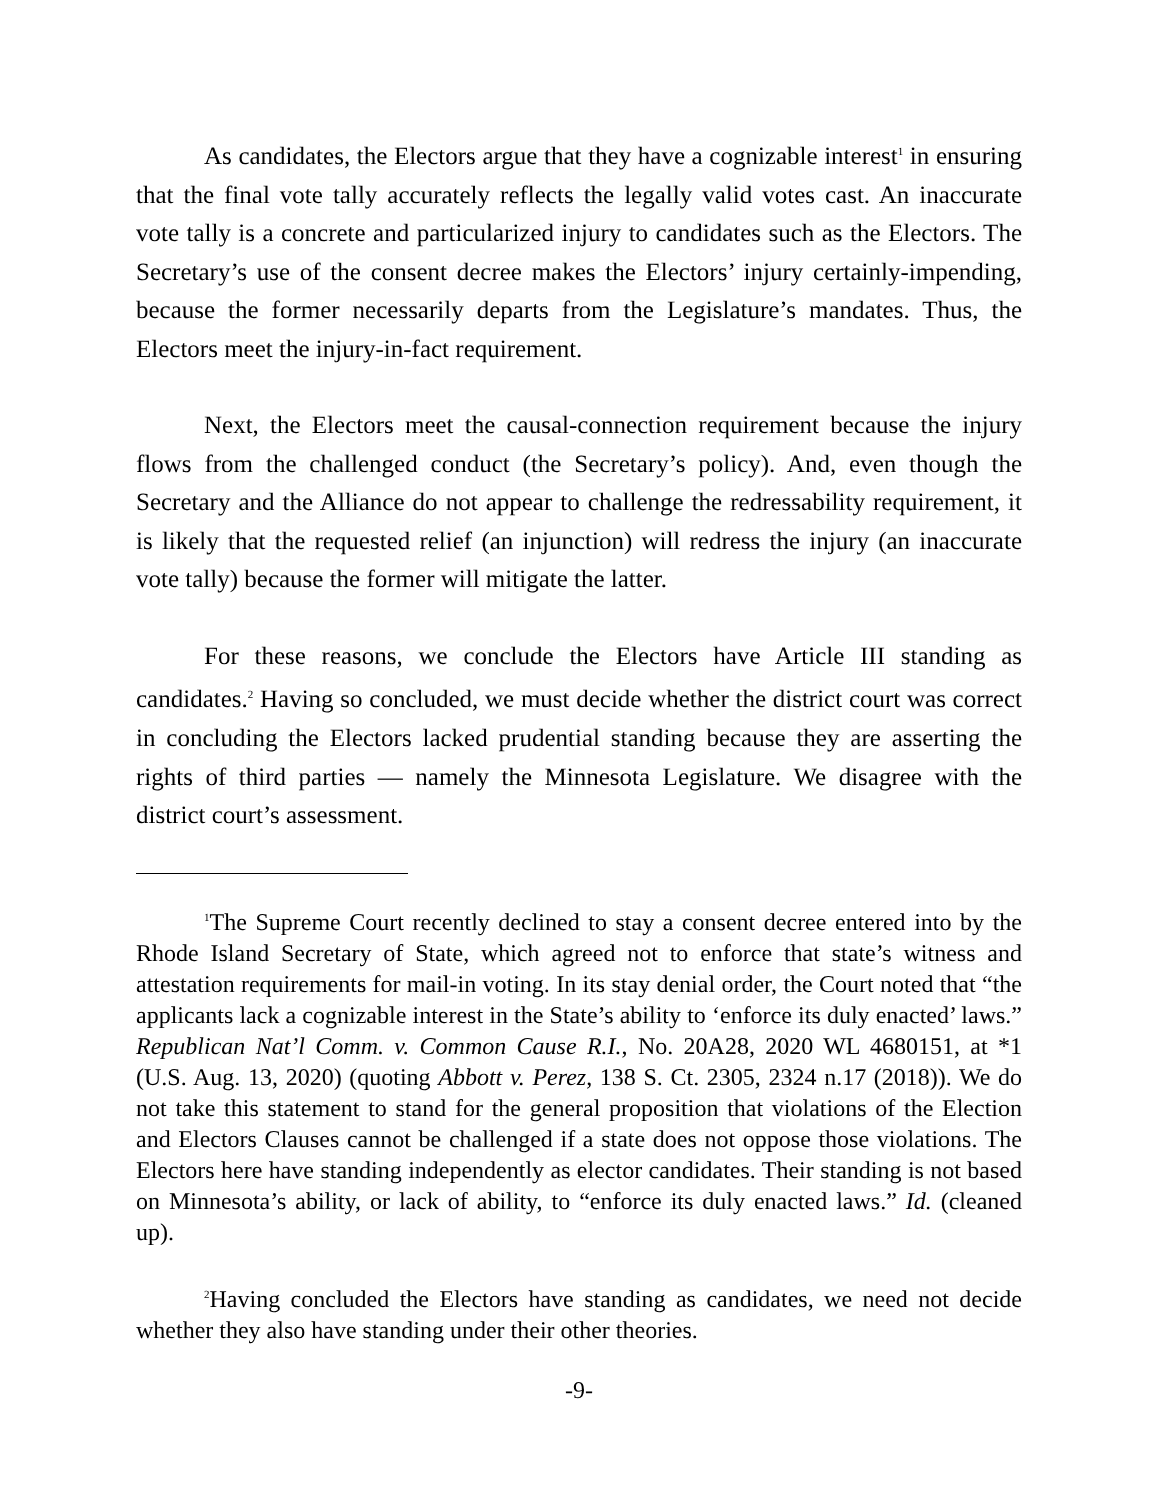As candidates, the Electors argue that they have a cognizable interest<sup>1</sup> in ensuring that the final vote tally accurately reflects the legally valid votes cast. An inaccurate vote tally is a concrete and particularized injury to candidates such as the Electors. The Secretary’s use of the consent decree makes the Electors’ injury certainly-impending, because the former necessarily departs from the Legislature’s mandates. Thus, the Electors meet the injury-in-fact requirement.
Next, the Electors meet the causal-connection requirement because the injury flows from the challenged conduct (the Secretary’s policy). And, even though the Secretary and the Alliance do not appear to challenge the redressability requirement, it is likely that the requested relief (an injunction) will redress the injury (an inaccurate vote tally) because the former will mitigate the latter.
For these reasons, we conclude the Electors have Article III standing as candidates.<sup>2</sup> Having so concluded, we must decide whether the district court was correct in concluding the Electors lacked prudential standing because they are asserting the rights of third parties — namely the Minnesota Legislature. We disagree with the district court’s assessment.
<sup>1</sup> The Supreme Court recently declined to stay a consent decree entered into by the Rhode Island Secretary of State, which agreed not to enforce that state’s witness and attestation requirements for mail-in voting. In its stay denial order, the Court noted that “the applicants lack a cognizable interest in the State’s ability to ‘enforce its duly enacted’ laws.” Republican Nat’l Comm. v. Common Cause R.I., No. 20A28, 2020 WL 4680151, at *1 (U.S. Aug. 13, 2020) (quoting Abbott v. Perez, 138 S. Ct. 2305, 2324 n.17 (2018)). We do not take this statement to stand for the general proposition that violations of the Election and Electors Clauses cannot be challenged if a state does not oppose those violations. The Electors here have standing independently as elector candidates. Their standing is not based on Minnesota’s ability, or lack of ability, to “enforce its duly enacted laws.” Id. (cleaned up).
<sup>2</sup> Having concluded the Electors have standing as candidates, we need not decide whether they also have standing under their other theories.
-9-